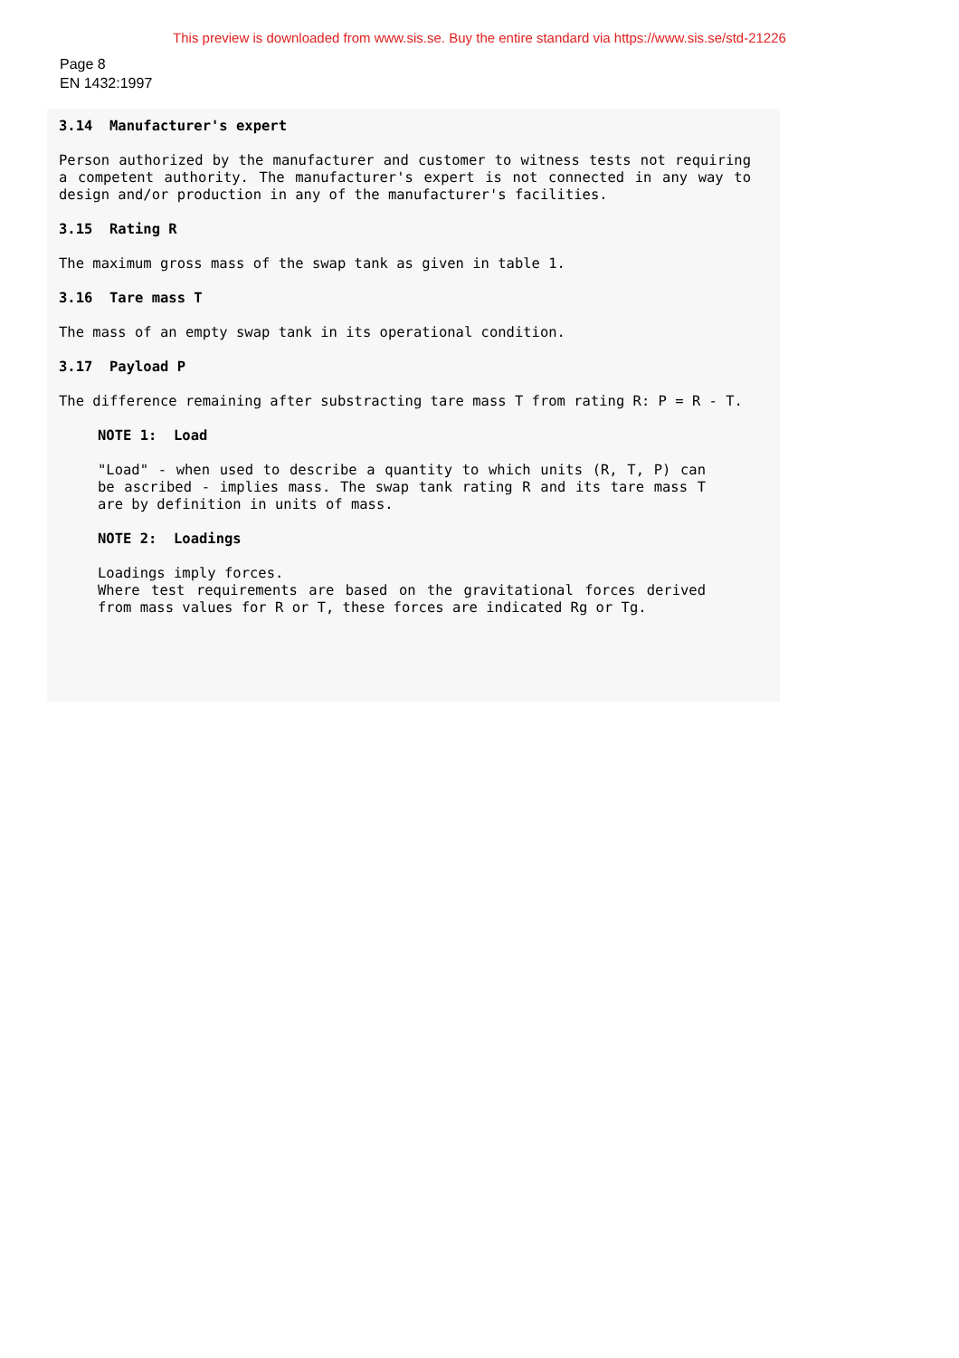This preview is downloaded from www.sis.se. Buy the entire standard via https://www.sis.se/std-21226
Page 8
EN 1432:1997
3.14 Manufacturer's expert
Person authorized by the manufacturer and customer to witness tests not requiring a competent authority. The manufacturer's expert is not connected in any way to design and/or production in any of the manufacturer's facilities.
3.15 Rating R
The maximum gross mass of the swap tank as given in table 1.
3.16 Tare mass T
The mass of an empty swap tank in its operational condition.
3.17 Payload P
The difference remaining after substracting tare mass T from rating R: P = R - T.
NOTE 1: Load
"Load" - when used to describe a quantity to which units (R, T, P) can be ascribed - implies mass. The swap tank rating R and its tare mass T are by definition in units of mass.
NOTE 2: Loadings
Loadings imply forces.
Where test requirements are based on the gravitational forces derived from mass values for R or T, these forces are indicated Rg or Tg.